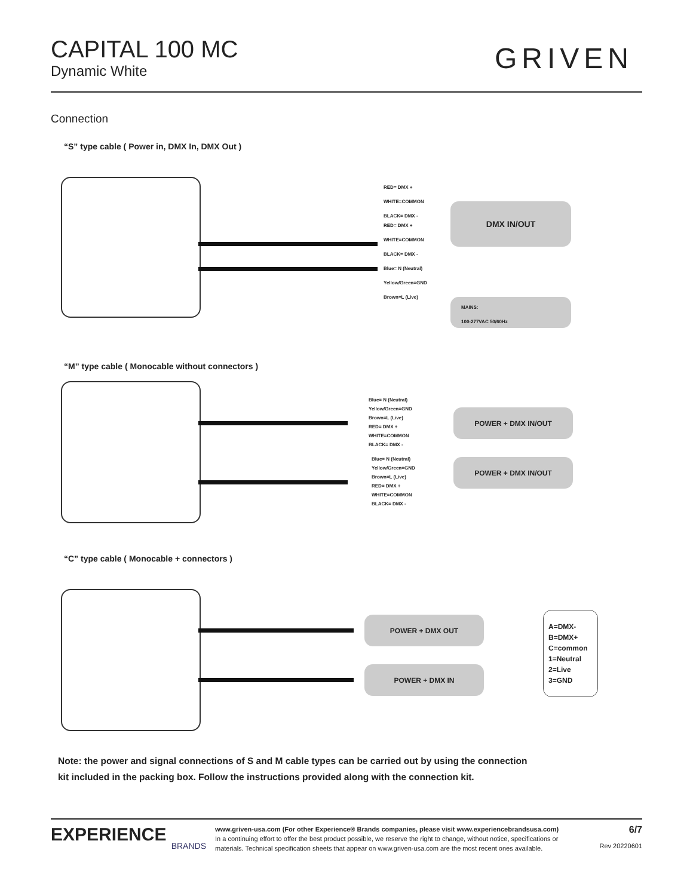CAPITAL 100 MC
Dynamic White
GRIVEN
Connection
“S” type cable ( Power in, DMX In, DMX Out )
RED= DMX +
WHITE=COMMON
BLACK= DMX -
RED= DMX +
WHITE=COMMON
BLACK= DMX -
Blue= N (Neutral)
Yellow/Green=GND
Brown=L (Live)
DMX IN/OUT
MAINS:
100-277VAC 50/60Hz
“M” type cable ( Monocable without connectors )
Blue= N (Neutral)
Yellow/Green=GND
Brown=L (Live)
RED= DMX +
WHITE=COMMON
BLACK= DMX -
Blue= N (Neutral)
Yellow/Green=GND
Brown=L (Live)
RED= DMX +
WHITE=COMMON
BLACK= DMX -
POWER + DMX IN/OUT
POWER + DMX IN/OUT
“C” type cable ( Monocable + connectors )
POWER + DMX OUT
POWER + DMX IN
A=DMX-
B=DMX+
C=common
1=Neutral
2=Live
3=GND
Note: the power and signal connections of S and M cable types can be carried out by using the connection
kit included in the packing box. Follow the instructions provided along with the connection kit.
EXPERIENCE
BRANDS
www.griven-usa.com (For other Experience® Brands companies, please visit www.experiencebrandsusa.com)
In a continuing effort to offer the best product possible, we reserve the right to change, without notice, specifications or
materials. Technical specification sheets that appear on www.griven-usa.com are the most recent ones available.
6/7
Rev 20220601